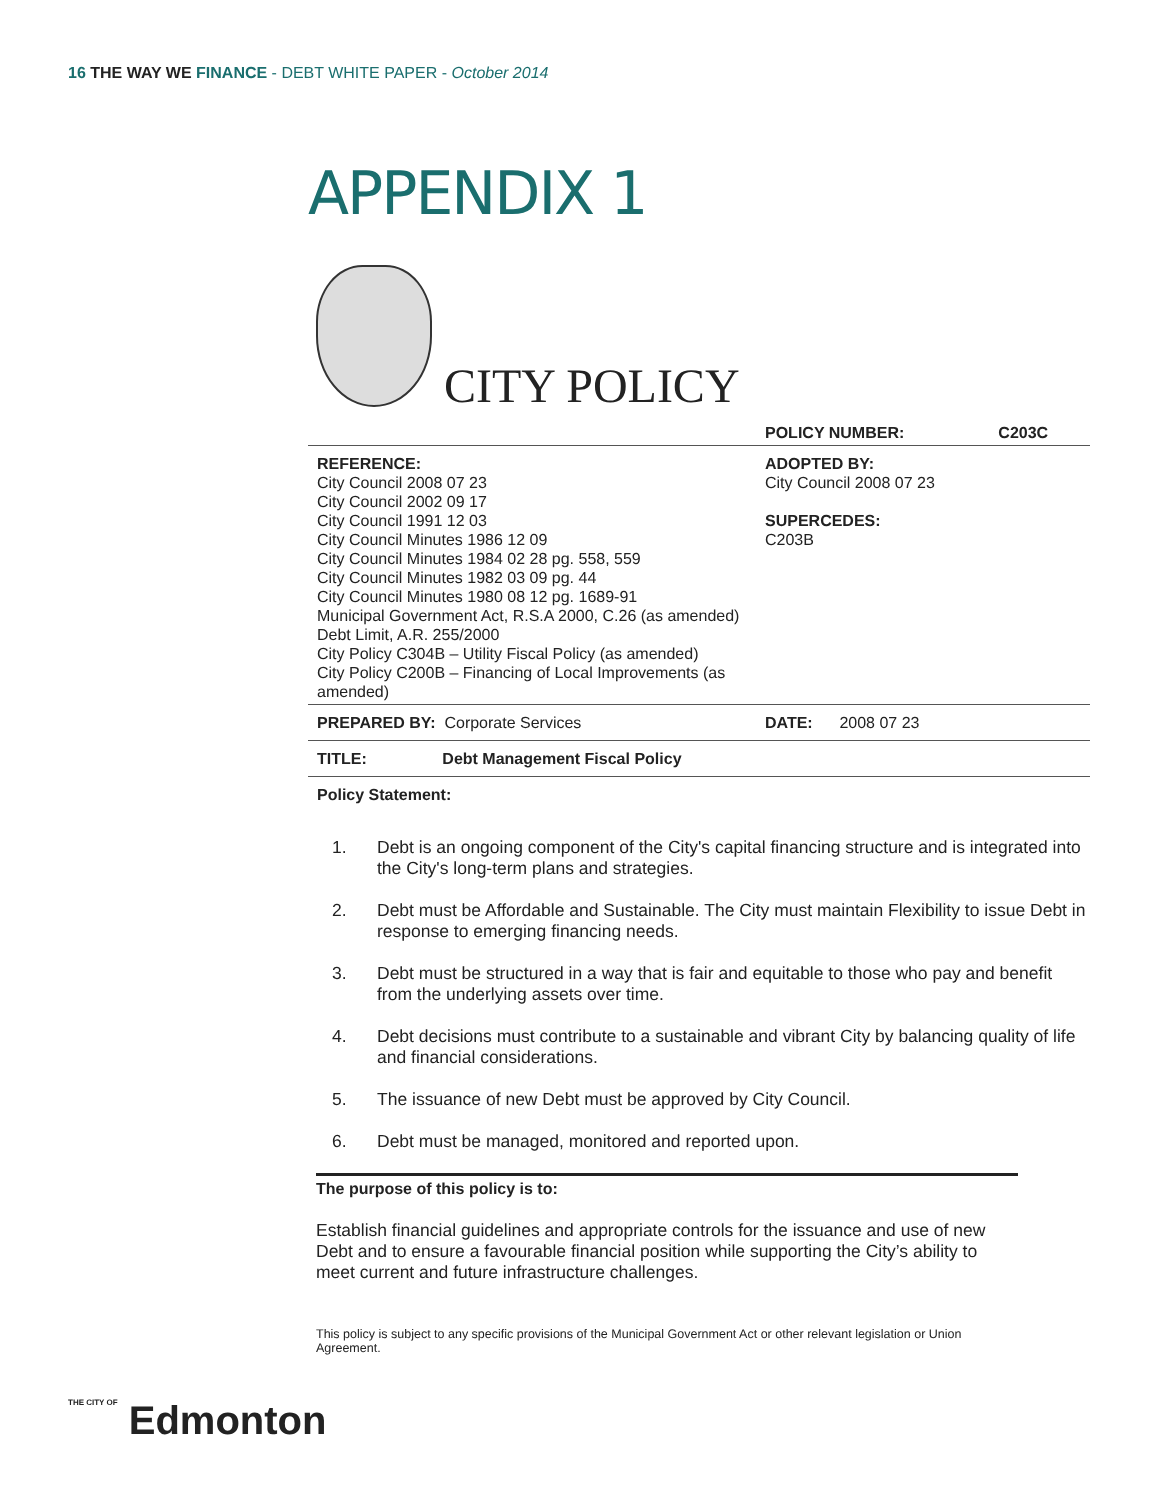16 THE WAY WE FINANCE - DEBT WHITE PAPER - October 2014
APPENDIX 1
CITY POLICY
| | POLICY NUMBER: | C203C |
| REFERENCE: City Council 2008 07 23 City Council 2002 09 17 City Council 1991 12 03 City Council Minutes 1986 12 09 City Council Minutes 1984 02 28 pg. 558, 559 City Council Minutes 1982 03 09 pg. 44 City Council Minutes 1980 08 12 pg. 1689-91 Municipal Government Act, R.S.A 2000, C.26 (as amended) Debt Limit, A.R. 255/2000 City Policy C304B – Utility Fiscal Policy (as amended) City Policy C200B – Financing of Local Improvements (as amended) | ADOPTED BY: City Council 2008 07 23 SUPERCEDES: C203B | |
| PREPARED BY: Corporate Services | DATE: 2008 07 23 | |
| TITLE: Debt Management Fiscal Policy | | |
| Policy Statement: | | |
1. Debt is an ongoing component of the City's capital financing structure and is integrated into the City's long-term plans and strategies.
2. Debt must be Affordable and Sustainable. The City must maintain Flexibility to issue Debt in response to emerging financing needs.
3. Debt must be structured in a way that is fair and equitable to those who pay and benefit from the underlying assets over time.
4. Debt decisions must contribute to a sustainable and vibrant City by balancing quality of life and financial considerations.
5. The issuance of new Debt must be approved by City Council.
6. Debt must be managed, monitored and reported upon.
The purpose of this policy is to:
Establish financial guidelines and appropriate controls for the issuance and use of new Debt and to ensure a favourable financial position while supporting the City’s ability to meet current and future infrastructure challenges.
This policy is subject to any specific provisions of the Municipal Government Act or other relevant legislation or Union Agreement.
THE CITY OF Edmonton